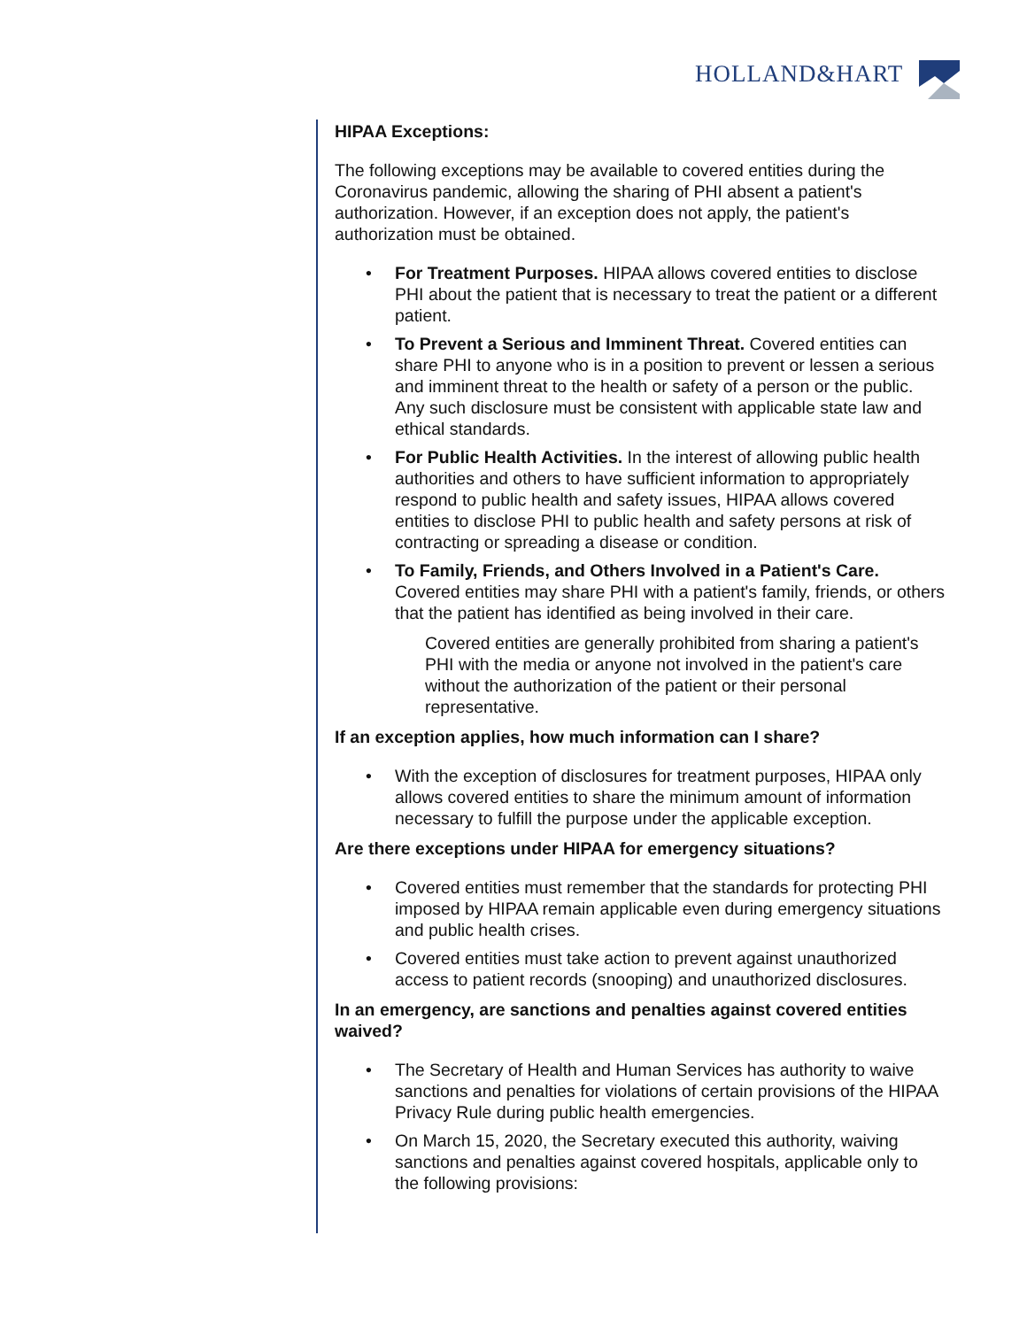HOLLAND&HART
HIPAA Exceptions:
The following exceptions may be available to covered entities during the Coronavirus pandemic, allowing the sharing of PHI absent a patient's authorization. However, if an exception does not apply, the patient's authorization must be obtained.
• For Treatment Purposes. HIPAA allows covered entities to disclose PHI about the patient that is necessary to treat the patient or a different patient.
• To Prevent a Serious and Imminent Threat. Covered entities can share PHI to anyone who is in a position to prevent or lessen a serious and imminent threat to the health or safety of a person or the public. Any such disclosure must be consistent with applicable state law and ethical standards.
• For Public Health Activities. In the interest of allowing public health authorities and others to have sufficient information to appropriately respond to public health and safety issues, HIPAA allows covered entities to disclose PHI to public health and safety persons at risk of contracting or spreading a disease or condition.
• To Family, Friends, and Others Involved in a Patient's Care. Covered entities may share PHI with a patient's family, friends, or others that the patient has identified as being involved in their care.
Covered entities are generally prohibited from sharing a patient's PHI with the media or anyone not involved in the patient's care without the authorization of the patient or their personal representative.
If an exception applies, how much information can I share?
• With the exception of disclosures for treatment purposes, HIPAA only allows covered entities to share the minimum amount of information necessary to fulfill the purpose under the applicable exception.
Are there exceptions under HIPAA for emergency situations?
• Covered entities must remember that the standards for protecting PHI imposed by HIPAA remain applicable even during emergency situations and public health crises.
• Covered entities must take action to prevent against unauthorized access to patient records (snooping) and unauthorized disclosures.
In an emergency, are sanctions and penalties against covered entities waived?
• The Secretary of Health and Human Services has authority to waive sanctions and penalties for violations of certain provisions of the HIPAA Privacy Rule during public health emergencies.
• On March 15, 2020, the Secretary executed this authority, waiving sanctions and penalties against covered hospitals, applicable only to the following provisions: